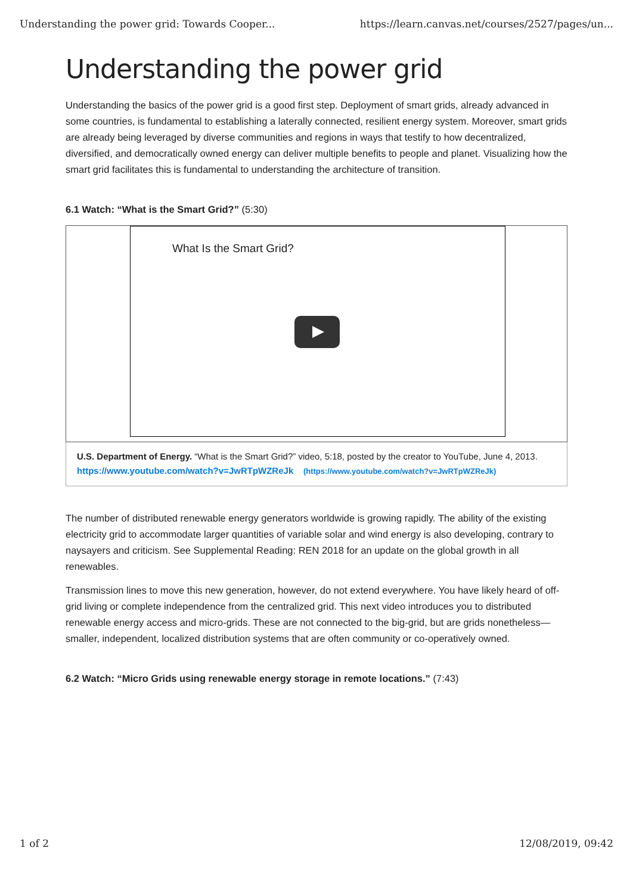Understanding the power grid: Towards Cooper... https://learn.canvas.net/courses/2527/pages/un...
Understanding the power grid
Understanding the basics of the power grid is a good first step. Deployment of smart grids, already advanced in some countries, is fundamental to establishing a laterally connected, resilient energy system. Moreover, smart grids are already being leveraged by diverse communities and regions in ways that testify to how decentralized, diversified, and democratically owned energy can deliver multiple benefits to people and planet. Visualizing how the smart grid facilitates this is fundamental to understanding the architecture of transition.
6.1 Watch: “What is the Smart Grid?” (5:30)
What Is the Smart Grid?
U.S. Department of Energy. “What is the Smart Grid?” video, 5:18, posted by the creator to YouTube, June 4, 2013.
https://www.youtube.com/watch?v=JwRTpWZReJk (https://www.youtube.com/watch?v=JwRTpWZReJk)
The number of distributed renewable energy generators worldwide is growing rapidly. The ability of the existing electricity grid to accommodate larger quantities of variable solar and wind energy is also developing, contrary to naysayers and criticism. See Supplemental Reading: REN 2018 for an update on the global growth in all renewables.
Transmission lines to move this new generation, however, do not extend everywhere. You have likely heard of off-grid living or complete independence from the centralized grid. This next video introduces you to distributed renewable energy access and micro-grids. These are not connected to the big-grid, but are grids nonetheless—smaller, independent, localized distribution systems that are often community or co-operatively owned.
6.2 Watch: “Micro Grids using renewable energy storage in remote locations.” (7:43)
1 of 2 12/08/2019, 09:42